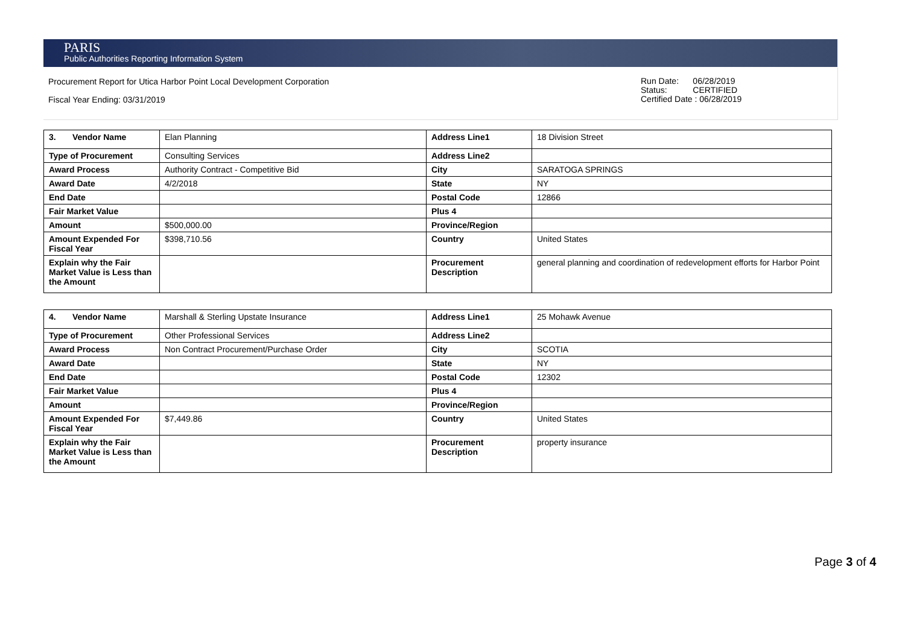PARIS
Public Authorities Reporting Information System
Procurement Report for Utica Harbor Point Local Development Corporation
Fiscal Year Ending: 03/31/2019
Run Date: 06/28/2019
Status: CERTIFIED
Certified Date : 06/28/2019
| 3. Vendor Name | Elan Planning | Address Line1 | 18 Division Street |
| Type of Procurement | Consulting Services | Address Line2 | |
| Award Process | Authority Contract - Competitive Bid | City | SARATOGA SPRINGS |
| Award Date | 4/2/2018 | State | NY |
| End Date | | Postal Code | 12866 |
| Fair Market Value | | Plus 4 | |
| Amount | $500,000.00 | Province/Region | |
| Amount Expended For Fiscal Year | $398,710.56 | Country | United States |
| Explain why the Fair Market Value is Less than the Amount | | Procurement Description | general planning and coordination of redevelopment efforts for Harbor Point |
| 4. Vendor Name | Marshall & Sterling Upstate Insurance | Address Line1 | 25 Mohawk Avenue |
| Type of Procurement | Other Professional Services | Address Line2 | |
| Award Process | Non Contract Procurement/Purchase Order | City | SCOTIA |
| Award Date | | State | NY |
| End Date | | Postal Code | 12302 |
| Fair Market Value | | Plus 4 | |
| Amount | | Province/Region | |
| Amount Expended For Fiscal Year | $7,449.86 | Country | United States |
| Explain why the Fair Market Value is Less than the Amount | | Procurement Description | property insurance |
Page 3 of 4